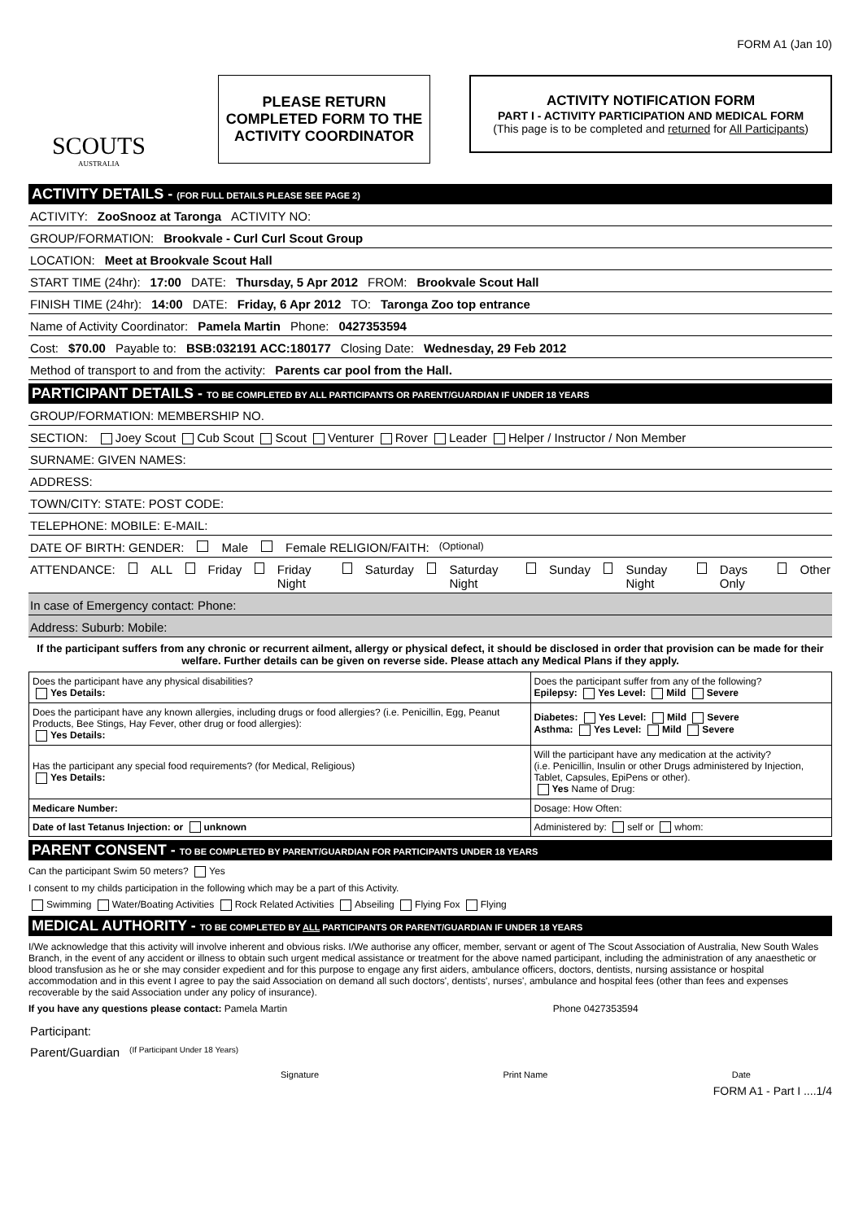FORM A1 (Jan 10)
SCOUTS
AUSTRALIA
PLEASE RETURN
COMPLETED FORM TO THE
ACTIVITY COORDINATOR
ACTIVITY NOTIFICATION FORM
PART I - ACTIVITY PARTICIPATION AND MEDICAL FORM
(This page is to be completed and returned for All Participants)
ACTIVITY DETAILS - (FOR FULL DETAILS PLEASE SEE PAGE 2)
ACTIVITY: ZooSnooz at Taronga ACTIVITY NO:
GROUP/FORMATION: Brookvale - Curl Curl Scout Group
LOCATION: Meet at Brookvale Scout Hall
START TIME (24hr): 17:00 DATE: Thursday, 5 Apr 2012 FROM: Brookvale Scout Hall
FINISH TIME (24hr): 14:00 DATE: Friday, 6 Apr 2012 TO: Taronga Zoo top entrance
Name of Activity Coordinator: Pamela Martin Phone: 0427353594
Cost: $70.00 Payable to: BSB:032191 ACC:180177 Closing Date: Wednesday, 29 Feb 2012
Method of transport to and from the activity: Parents car pool from the Hall.
PARTICIPANT DETAILS - TO BE COMPLETED BY ALL PARTICIPANTS OR PARENT/GUARDIAN IF UNDER 18 YEARS
GROUP/FORMATION: MEMBERSHIP NO.
SECTION: Joey Scout Cub Scout Scout Venturer Rover Leader Helper / Instructor / Non Member
SURNAME: GIVEN NAMES:
ADDRESS:
TOWN/CITY: STATE: POST CODE:
TELEPHONE: MOBILE: E-MAIL:
DATE OF BIRTH: GENDER: Male Female RELIGION/FAITH: (Optional)
ATTENDANCE: ALL Friday Friday Night Saturday Saturday Night Sunday Sunday Night Days Only Other
In case of Emergency contact: Phone:
Address: Suburb: Mobile:
If the participant suffers from any chronic or recurrent ailment, allergy or physical defect, it should be disclosed in order that provision can be made for their welfare. Further details can be given on reverse side. Please attach any Medical Plans if they apply.
| Does the participant have any physical disabilities? Yes Details: | Does the participant suffer from any of the following? Epilepsy: Yes Level: Mild Severe |
| Does the participant have any known allergies, including drugs or food allergies? (i.e. Penicillin, Egg, Peanut Products, Bee Stings, Hay Fever, other drug or food allergies): Yes Details: | Diabetes: Yes Level: Mild Severe Asthma: Yes Level: Mild Severe |
| Has the participant any special food requirements? (for Medical, Religious) Yes Details: | Will the participant have any medication at the activity? (i.e. Penicillin, Insulin or other Drugs administered by Injection, Tablet, Capsules, EpiPens or other). Yes Name of Drug: |
| Medicare Number: | Dosage: How Often: |
| Date of last Tetanus Injection: or unknown | Administered by: self or whom: |
PARENT CONSENT - TO BE COMPLETED BY PARENT/GUARDIAN FOR PARTICIPANTS UNDER 18 YEARS
Can the participant Swim 50 meters? Yes
I consent to my childs participation in the following which may be a part of this Activity.
Swimming Water/Boating Activities Rock Related Activities Abseiling Flying Fox Flying
MEDICAL AUTHORITY - TO BE COMPLETED BY ALL PARTICIPANTS OR PARENT/GUARDIAN IF UNDER 18 YEARS
I/We acknowledge that this activity will involve inherent and obvious risks. I/We authorise any officer, member, servant or agent of The Scout Association of Australia, New South Wales Branch, in the event of any accident or illness to obtain such urgent medical assistance or treatment for the above named participant, including the administration of any anaesthetic or blood transfusion as he or she may consider expedient and for this purpose to engage any first aiders, ambulance officers, doctors, dentists, nursing assistance or hospital accommodation and in this event I agree to pay the said Association on demand all such doctors', dentists', nurses', ambulance and hospital fees (other than fees and expenses recoverable by the said Association under any policy of insurance).
If you have any questions please contact: Pamela Martin Phone 0427353594
Participant:
Parent/Guardian
(If Participant Under 18 Years)
Signature Print Name Date
FORM A1 - Part I ....1/4